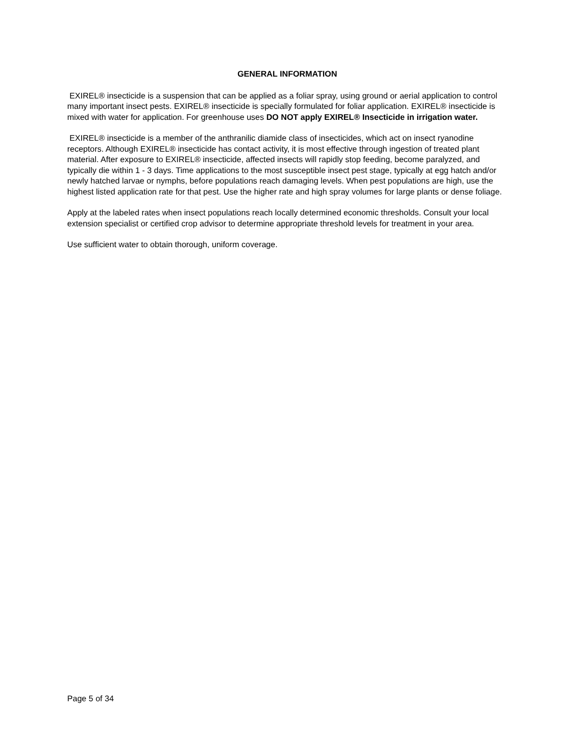GENERAL INFORMATION
EXIREL® insecticide is a suspension that can be applied as a foliar spray, using ground or aerial application to control many important insect pests. EXIREL® insecticide is specially formulated for foliar application. EXIREL® insecticide is mixed with water for application. For greenhouse uses DO NOT apply EXIREL® Insecticide in irrigation water.
EXIREL® insecticide is a member of the anthranilic diamide class of insecticides, which act on insect ryanodine receptors. Although EXIREL® insecticide has contact activity, it is most effective through ingestion of treated plant material. After exposure to EXIREL® insecticide, affected insects will rapidly stop feeding, become paralyzed, and typically die within 1 - 3 days. Time applications to the most susceptible insect pest stage, typically at egg hatch and/or newly hatched larvae or nymphs, before populations reach damaging levels. When pest populations are high, use the highest listed application rate for that pest. Use the higher rate and high spray volumes for large plants or dense foliage.
Apply at the labeled rates when insect populations reach locally determined economic thresholds. Consult your local extension specialist or certified crop advisor to determine appropriate threshold levels for treatment in your area.
Use sufficient water to obtain thorough, uniform coverage.
Page 5 of 34